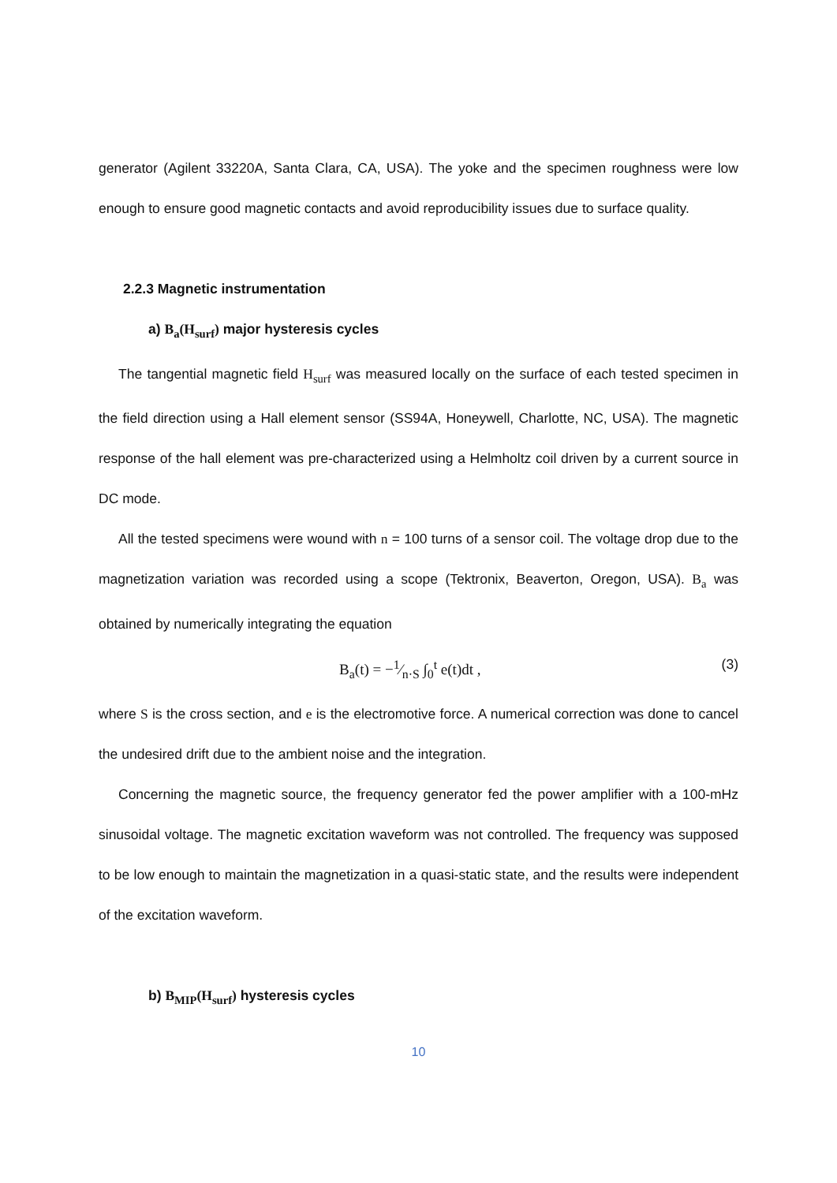generator (Agilent 33220A, Santa Clara, CA, USA). The yoke and the specimen roughness were low enough to ensure good magnetic contacts and avoid reproducibility issues due to surface quality.
2.2.3 Magnetic instrumentation
a) B<sub>a</sub>(H<sub>surf</sub>) major hysteresis cycles
The tangential magnetic field H<sub>surf</sub> was measured locally on the surface of each tested specimen in the field direction using a Hall element sensor (SS94A, Honeywell, Charlotte, NC, USA). The magnetic response of the hall element was pre-characterized using a Helmholtz coil driven by a current source in DC mode.
All the tested specimens were wound with n = 100 turns of a sensor coil. The voltage drop due to the magnetization variation was recorded using a scope (Tektronix, Beaverton, Oregon, USA). B<sub>a</sub> was obtained by numerically integrating the equation
B<sub>a</sub>(t) = −1⁄n·S ∫<sub>0</sub><sup>t</sup> e(t)dt , (3)
where S is the cross section, and e is the electromotive force. A numerical correction was done to cancel the undesired drift due to the ambient noise and the integration.
Concerning the magnetic source, the frequency generator fed the power amplifier with a 100-mHz sinusoidal voltage. The magnetic excitation waveform was not controlled. The frequency was supposed to be low enough to maintain the magnetization in a quasi-static state, and the results were independent of the excitation waveform.
b) B<sub>MIP</sub>(H<sub>surf</sub>) hysteresis cycles
10